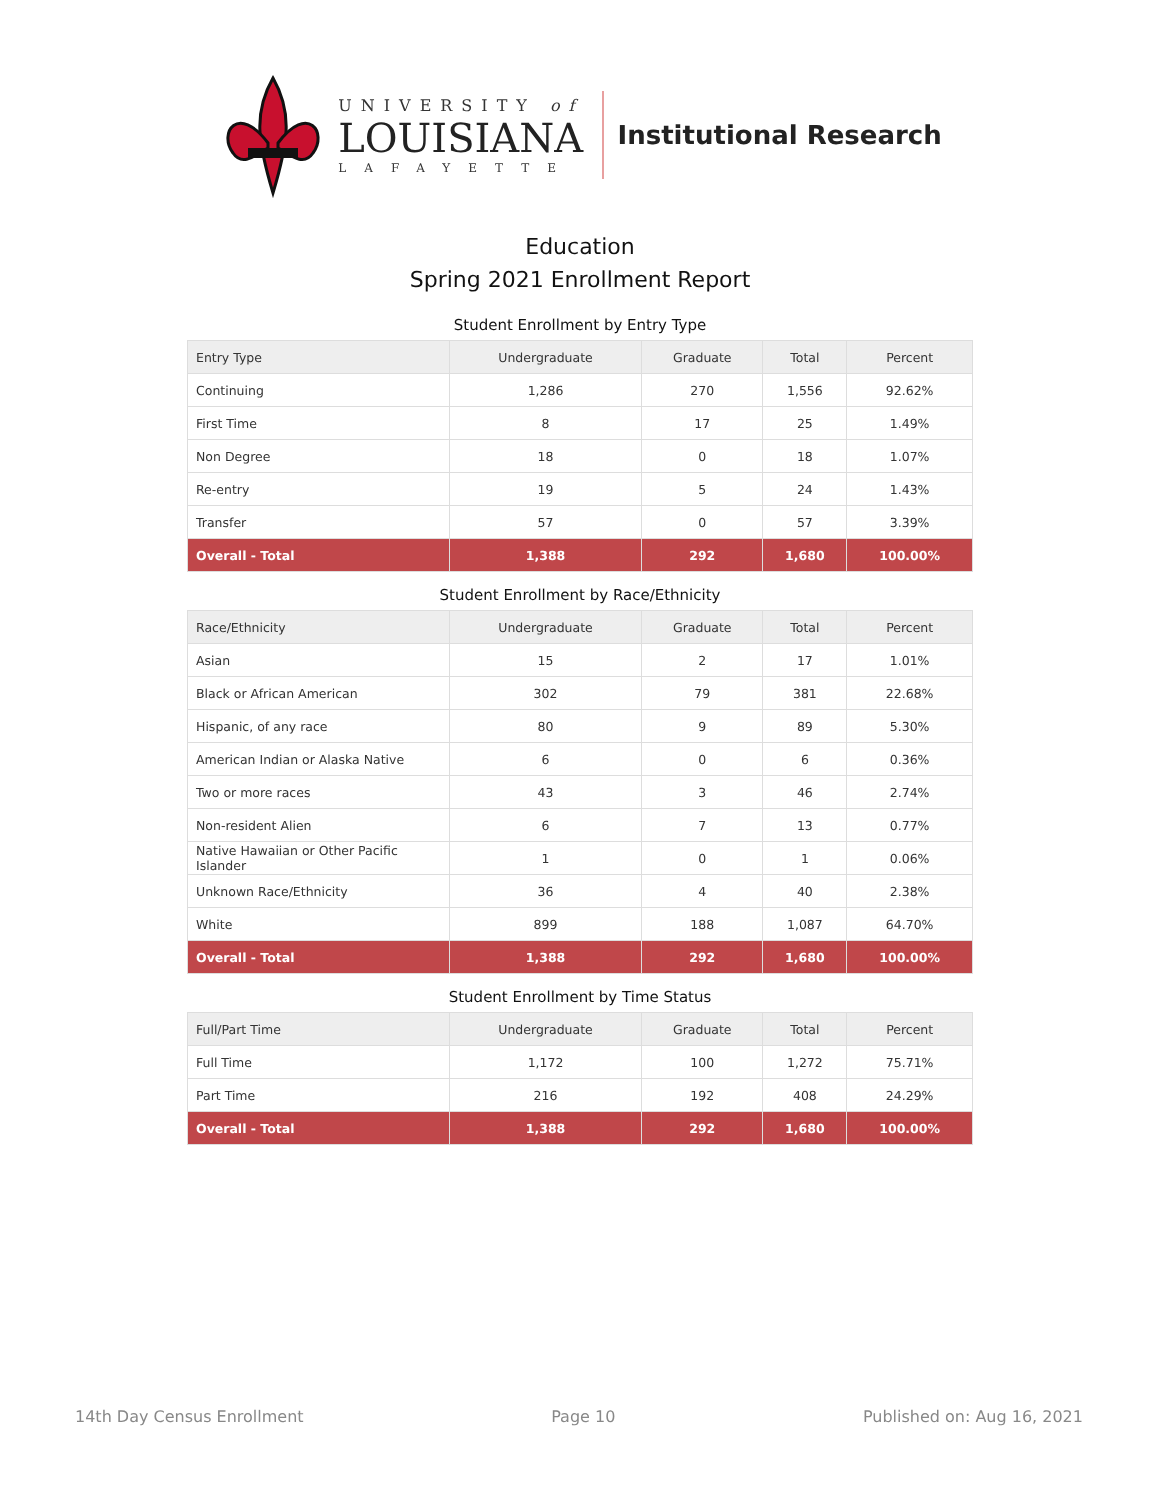UNIVERSITY of
LOUISIANA
LAFAYETTE
Institutional Research
Education
Spring 2021 Enrollment Report
Student Enrollment by Entry Type
| Entry Type | Undergraduate | Graduate | Total | Percent |
| --- | --- | --- | --- | --- |
| Continuing | 1,286 | 270 | 1,556 | 92.62% |
| First Time | 8 | 17 | 25 | 1.49% |
| Non Degree | 18 | 0 | 18 | 1.07% |
| Re-entry | 19 | 5 | 24 | 1.43% |
| Transfer | 57 | 0 | 57 | 3.39% |
| Overall - Total | 1,388 | 292 | 1,680 | 100.00% |
Student Enrollment by Race/Ethnicity
| Race/Ethnicity | Undergraduate | Graduate | Total | Percent |
| --- | --- | --- | --- | --- |
| Asian | 15 | 2 | 17 | 1.01% |
| Black or African American | 302 | 79 | 381 | 22.68% |
| Hispanic, of any race | 80 | 9 | 89 | 5.30% |
| American Indian or Alaska Native | 6 | 0 | 6 | 0.36% |
| Two or more races | 43 | 3 | 46 | 2.74% |
| Non-resident Alien | 6 | 7 | 13 | 0.77% |
| Native Hawaiian or Other Pacific Islander | 1 | 0 | 1 | 0.06% |
| Unknown Race/Ethnicity | 36 | 4 | 40 | 2.38% |
| White | 899 | 188 | 1,087 | 64.70% |
| Overall - Total | 1,388 | 292 | 1,680 | 100.00% |
Student Enrollment by Time Status
| Full/Part Time | Undergraduate | Graduate | Total | Percent |
| --- | --- | --- | --- | --- |
| Full Time | 1,172 | 100 | 1,272 | 75.71% |
| Part Time | 216 | 192 | 408 | 24.29% |
| Overall - Total | 1,388 | 292 | 1,680 | 100.00% |
14th Day Census Enrollment Page 10 Published on: Aug 16, 2021